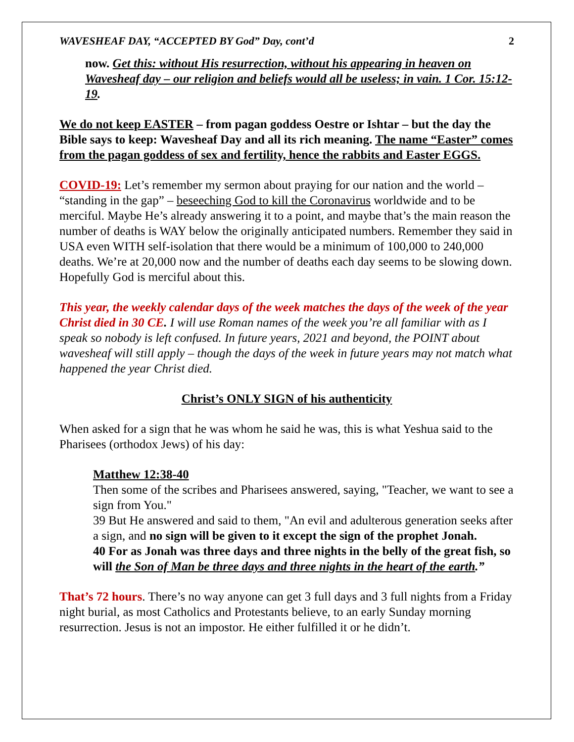WAVESHEAF DAY, “ACCEPTED BY God” Day, cont’d 2
now. Get this: without His resurrection, without his appearing in heaven on Wavesheaf day – our religion and beliefs would all be useless; in vain. 1 Cor. 15:12-19.
We do not keep EASTER – from pagan goddess Oestre or Ishtar – but the day the Bible says to keep: Wavesheaf Day and all its rich meaning. The name “Easter” comes from the pagan goddess of sex and fertility, hence the rabbits and Easter EGGS.
COVID-19: Let’s remember my sermon about praying for our nation and the world – “standing in the gap” – beseeching God to kill the Coronavirus worldwide and to be merciful. Maybe He’s already answering it to a point, and maybe that’s the main reason the number of deaths is WAY below the originally anticipated numbers. Remember they said in USA even WITH self-isolation that there would be a minimum of 100,000 to 240,000 deaths. We’re at 20,000 now and the number of deaths each day seems to be slowing down. Hopefully God is merciful about this.
This year, the weekly calendar days of the week matches the days of the week of the year Christ died in 30 CE. I will use Roman names of the week you’re all familiar with as I speak so nobody is left confused. In future years, 2021 and beyond, the POINT about wavesheaf will still apply – though the days of the week in future years may not match what happened the year Christ died.
Christ’s ONLY SIGN of his authenticity
When asked for a sign that he was whom he said he was, this is what Yeshua said to the Pharisees (orthodox Jews) of his day:
Matthew 12:38-40
Then some of the scribes and Pharisees answered, saying, "Teacher, we want to see a sign from You."
39 But He answered and said to them, "An evil and adulterous generation seeks after a sign, and no sign will be given to it except the sign of the prophet Jonah.
40 For as Jonah was three days and three nights in the belly of the great fish, so will the Son of Man be three days and three nights in the heart of the earth.”
That’s 72 hours. There’s no way anyone can get 3 full days and 3 full nights from a Friday night burial, as most Catholics and Protestants believe, to an early Sunday morning resurrection. Jesus is not an impostor. He either fulfilled it or he didn’t.